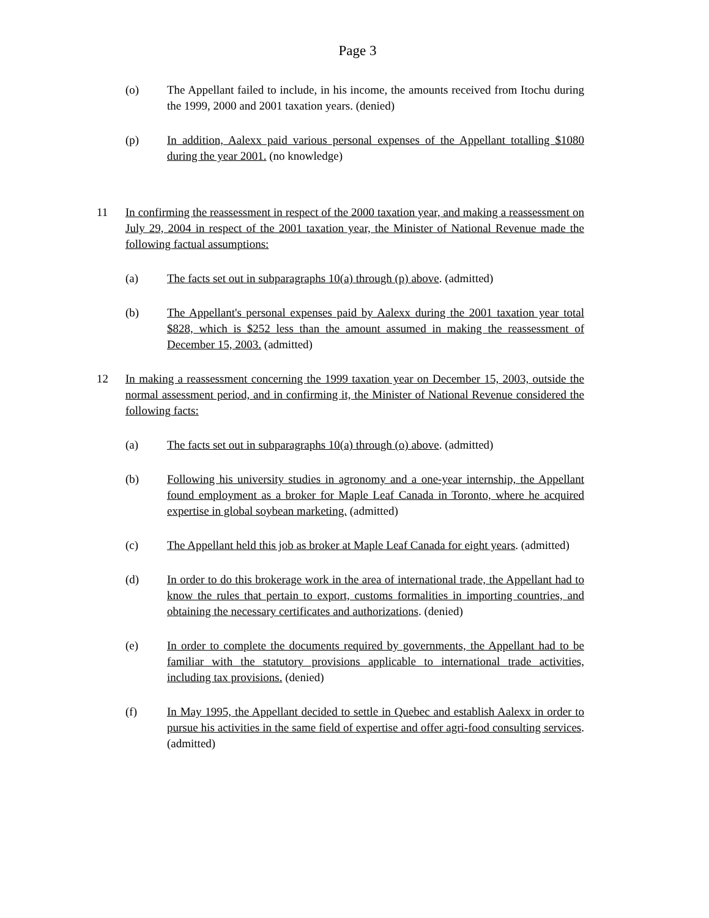Page 3
(o) The Appellant failed to include, in his income, the amounts received from Itochu during the 1999, 2000 and 2001 taxation years. (denied)
(p) In addition, Aalexx paid various personal expenses of the Appellant totalling $1080 during the year 2001. (no knowledge)
11 In confirming the reassessment in respect of the 2000 taxation year, and making a reassessment on July 29, 2004 in respect of the 2001 taxation year, the Minister of National Revenue made the following factual assumptions:
(a) The facts set out in subparagraphs 10(a) through (p) above. (admitted)
(b) The Appellant's personal expenses paid by Aalexx during the 2001 taxation year total $828, which is $252 less than the amount assumed in making the reassessment of December 15, 2003. (admitted)
12 In making a reassessment concerning the 1999 taxation year on December 15, 2003, outside the normal assessment period, and in confirming it, the Minister of National Revenue considered the following facts:
(a) The facts set out in subparagraphs 10(a) through (o) above. (admitted)
(b) Following his university studies in agronomy and a one-year internship, the Appellant found employment as a broker for Maple Leaf Canada in Toronto, where he acquired expertise in global soybean marketing. (admitted)
(c) The Appellant held this job as broker at Maple Leaf Canada for eight years. (admitted)
(d) In order to do this brokerage work in the area of international trade, the Appellant had to know the rules that pertain to export, customs formalities in importing countries, and obtaining the necessary certificates and authorizations. (denied)
(e) In order to complete the documents required by governments, the Appellant had to be familiar with the statutory provisions applicable to international trade activities, including tax provisions. (denied)
(f) In May 1995, the Appellant decided to settle in Quebec and establish Aalexx in order to pursue his activities in the same field of expertise and offer agri-food consulting services. (admitted)